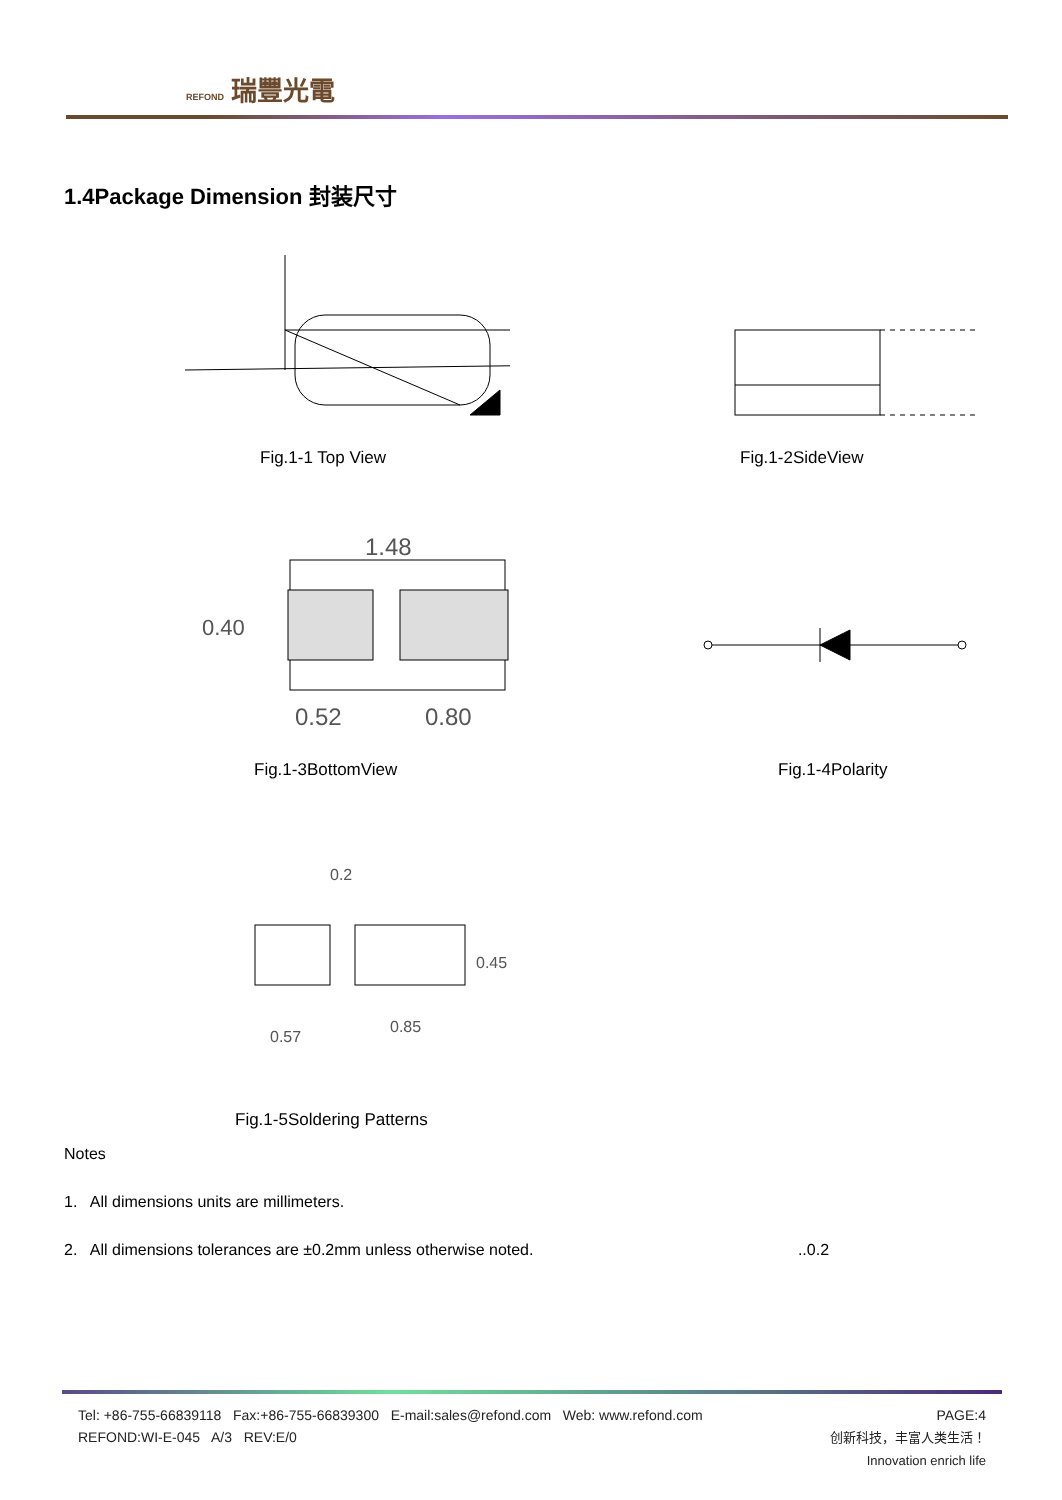REFOND 瑞豐光電
1.4Package Dimension 封装尺寸
Fig.1-1 Top View Fig.1-2SideView
1.48
0.40
0.52
0.80
Fig.1-3BottomView Fig.1-4Polarity
0.2
0.45
0.85
0.57
Fig.1-5Soldering Patterns
Notes
1. All dimensions units are millimeters.
2. All dimensions tolerances are ±0.2mm unless otherwise noted. ..0.2
Tel: +86-755-66839118 Fax:+86-755-66839300 E-mail:sales@refond.com Web: www.refond.com
REFOND:WI-E-045 A/3 REV:E/0
PAGE:4
创新科技，丰富人类生活！
Innovation enrich life